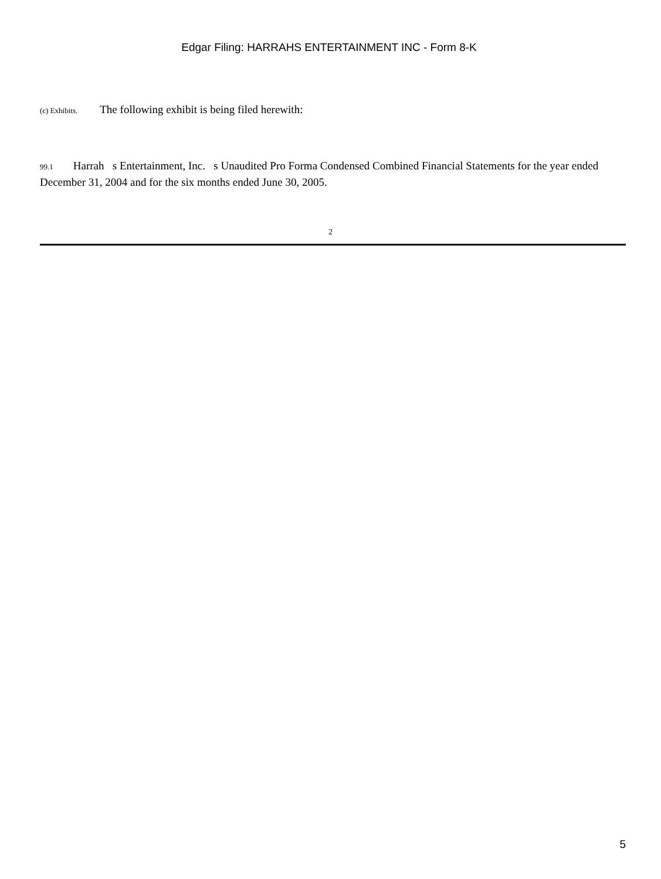Edgar Filing: HARRAHS ENTERTAINMENT INC - Form 8-K
(c) Exhibits. The following exhibit is being filed herewith:
99.1 Harrah s Entertainment, Inc. s Unaudited Pro Forma Condensed Combined Financial Statements for the year ended December 31, 2004 and for the six months ended June 30, 2005.
2
5